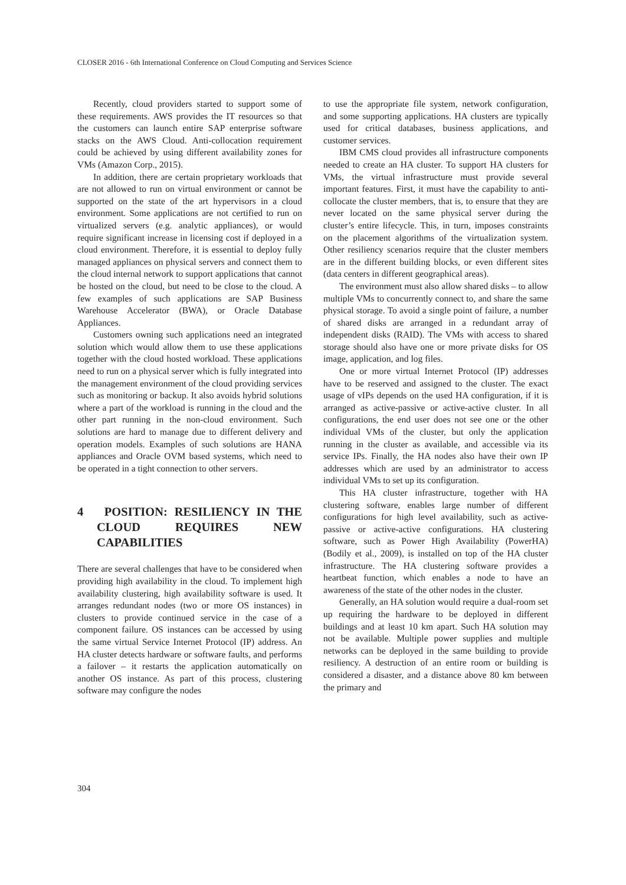CLOSER 2016 - 6th International Conference on Cloud Computing and Services Science
Recently, cloud providers started to support some of these requirements. AWS provides the IT resources so that the customers can launch entire SAP enterprise software stacks on the AWS Cloud. Anti-collocation requirement could be achieved by using different availability zones for VMs (Amazon Corp., 2015).
In addition, there are certain proprietary workloads that are not allowed to run on virtual environment or cannot be supported on the state of the art hypervisors in a cloud environment. Some applications are not certified to run on virtualized servers (e.g. analytic appliances), or would require significant increase in licensing cost if deployed in a cloud environment. Therefore, it is essential to deploy fully managed appliances on physical servers and connect them to the cloud internal network to support applications that cannot be hosted on the cloud, but need to be close to the cloud. A few examples of such applications are SAP Business Warehouse Accelerator (BWA), or Oracle Database Appliances.
Customers owning such applications need an integrated solution which would allow them to use these applications together with the cloud hosted workload. These applications need to run on a physical server which is fully integrated into the management environment of the cloud providing services such as monitoring or backup. It also avoids hybrid solutions where a part of the workload is running in the cloud and the other part running in the non-cloud environment. Such solutions are hard to manage due to different delivery and operation models. Examples of such solutions are HANA appliances and Oracle OVM based systems, which need to be operated in a tight connection to other servers.
4 POSITION: RESILIENCY IN THE CLOUD REQUIRES NEW CAPABILITIES
There are several challenges that have to be considered when providing high availability in the cloud. To implement high availability clustering, high availability software is used. It arranges redundant nodes (two or more OS instances) in clusters to provide continued service in the case of a component failure. OS instances can be accessed by using the same virtual Service Internet Protocol (IP) address. An HA cluster detects hardware or software faults, and performs a failover – it restarts the application automatically on another OS instance. As part of this process, clustering software may configure the nodes
to use the appropriate file system, network configuration, and some supporting applications. HA clusters are typically used for critical databases, business applications, and customer services.
IBM CMS cloud provides all infrastructure components needed to create an HA cluster. To support HA clusters for VMs, the virtual infrastructure must provide several important features. First, it must have the capability to anti-collocate the cluster members, that is, to ensure that they are never located on the same physical server during the cluster’s entire lifecycle. This, in turn, imposes constraints on the placement algorithms of the virtualization system. Other resiliency scenarios require that the cluster members are in the different building blocks, or even different sites (data centers in different geographical areas).
The environment must also allow shared disks – to allow multiple VMs to concurrently connect to, and share the same physical storage. To avoid a single point of failure, a number of shared disks are arranged in a redundant array of independent disks (RAID). The VMs with access to shared storage should also have one or more private disks for OS image, application, and log files.
One or more virtual Internet Protocol (IP) addresses have to be reserved and assigned to the cluster. The exact usage of vIPs depends on the used HA configuration, if it is arranged as active-passive or active-active cluster. In all configurations, the end user does not see one or the other individual VMs of the cluster, but only the application running in the cluster as available, and accessible via its service IPs. Finally, the HA nodes also have their own IP addresses which are used by an administrator to access individual VMs to set up its configuration.
This HA cluster infrastructure, together with HA clustering software, enables large number of different configurations for high level availability, such as active-passive or active-active configurations. HA clustering software, such as Power High Availability (PowerHA) (Bodily et al., 2009), is installed on top of the HA cluster infrastructure. The HA clustering software provides a heartbeat function, which enables a node to have an awareness of the state of the other nodes in the cluster.
Generally, an HA solution would require a dual-room set up requiring the hardware to be deployed in different buildings and at least 10 km apart. Such HA solution may not be available. Multiple power supplies and multiple networks can be deployed in the same building to provide resiliency. A destruction of an entire room or building is considered a disaster, and a distance above 80 km between the primary and
304